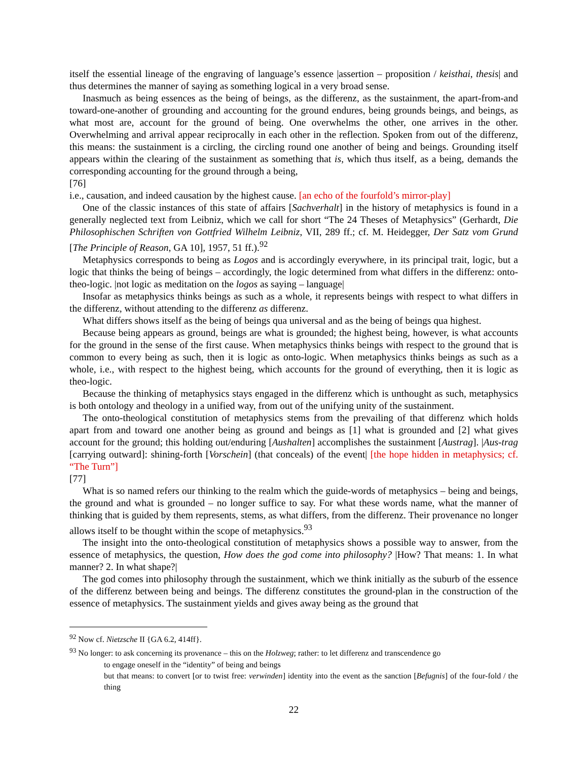itself the essential lineage of the engraving of language’s essence |assertion – proposition / keisthai, thesis| and thus determines the manner of saying as something logical in a very broad sense.
Inasmuch as being essences as the being of beings, as the differenz, as the sustainment, the apart-from-and toward-one-another of grounding and accounting for the ground endures, being grounds beings, and beings, as what most are, account for the ground of being. One overwhelms the other, one arrives in the other. Overwhelming and arrival appear reciprocally in each other in the reflection. Spoken from out of the differenz, this means: the sustainment is a circling, the circling round one another of being and beings. Grounding itself appears within the clearing of the sustainment as something that is, which thus itself, as a being, demands the corresponding accounting for the ground through a being,
[76]
i.e., causation, and indeed causation by the highest cause. [an echo of the fourfold’s mirror-play]
One of the classic instances of this state of affairs [Sachverhalt] in the history of metaphysics is found in a generally neglected text from Leibniz, which we call for short “The 24 Theses of Metaphysics” (Gerhardt, Die Philosophischen Schriften von Gottfried Wilhelm Leibniz, VII, 289 ff.; cf. M. Heidegger, Der Satz vom Grund [The Principle of Reason, GA 10], 1957, 51 ff.).<sup>92</sup>
Metaphysics corresponds to being as Logos and is accordingly everywhere, in its principal trait, logic, but a logic that thinks the being of beings – accordingly, the logic determined from what differs in the differenz: onto-theo-logic. |not logic as meditation on the logos as saying – language|
Insofar as metaphysics thinks beings as such as a whole, it represents beings with respect to what differs in the differenz, without attending to the differenz as differenz.
What differs shows itself as the being of beings qua universal and as the being of beings qua highest.
Because being appears as ground, beings are what is grounded; the highest being, however, is what accounts for the ground in the sense of the first cause. When metaphysics thinks beings with respect to the ground that is common to every being as such, then it is logic as onto-logic. When metaphysics thinks beings as such as a whole, i.e., with respect to the highest being, which accounts for the ground of everything, then it is logic as theo-logic.
Because the thinking of metaphysics stays engaged in the differenz which is unthought as such, metaphysics is both ontology and theology in a unified way, from out of the unifying unity of the sustainment.
The onto-theological constitution of metaphysics stems from the prevailing of that differenz which holds apart from and toward one another being as ground and beings as [1] what is grounded and [2] what gives account for the ground; this holding out/enduring [Aushalten] accomplishes the sustainment [Austrag]. |Aus-trag [carrying outward]: shining-forth [Vorschein] (that conceals) of the event| [the hope hidden in metaphysics; cf. “The Turn”]
[77]
What is so named refers our thinking to the realm which the guide-words of metaphysics – being and beings, the ground and what is grounded – no longer suffice to say. For what these words name, what the manner of thinking that is guided by them represents, stems, as what differs, from the differenz. Their provenance no longer allows itself to be thought within the scope of metaphysics.<sup>93</sup>
The insight into the onto-theological constitution of metaphysics shows a possible way to answer, from the essence of metaphysics, the question, How does the god come into philosophy? |How? That means: 1. In what manner? 2. In what shape?|
The god comes into philosophy through the sustainment, which we think initially as the suburb of the essence of the differenz between being and beings. The differenz constitutes the ground-plan in the construction of the essence of metaphysics. The sustainment yields and gives away being as the ground that
<sup>92</sup> Now cf. Nietzsche II {GA 6.2, 414ff}.
<sup>93</sup> No longer: to ask concerning its provenance – this on the Holzweg; rather: to let differenz and transcendence go
to engage oneself in the “identity” of being and beings
but that means: to convert [or to twist free: verwinden] identity into the event as the sanction [Befugnis] of the four-fold / the thing
22